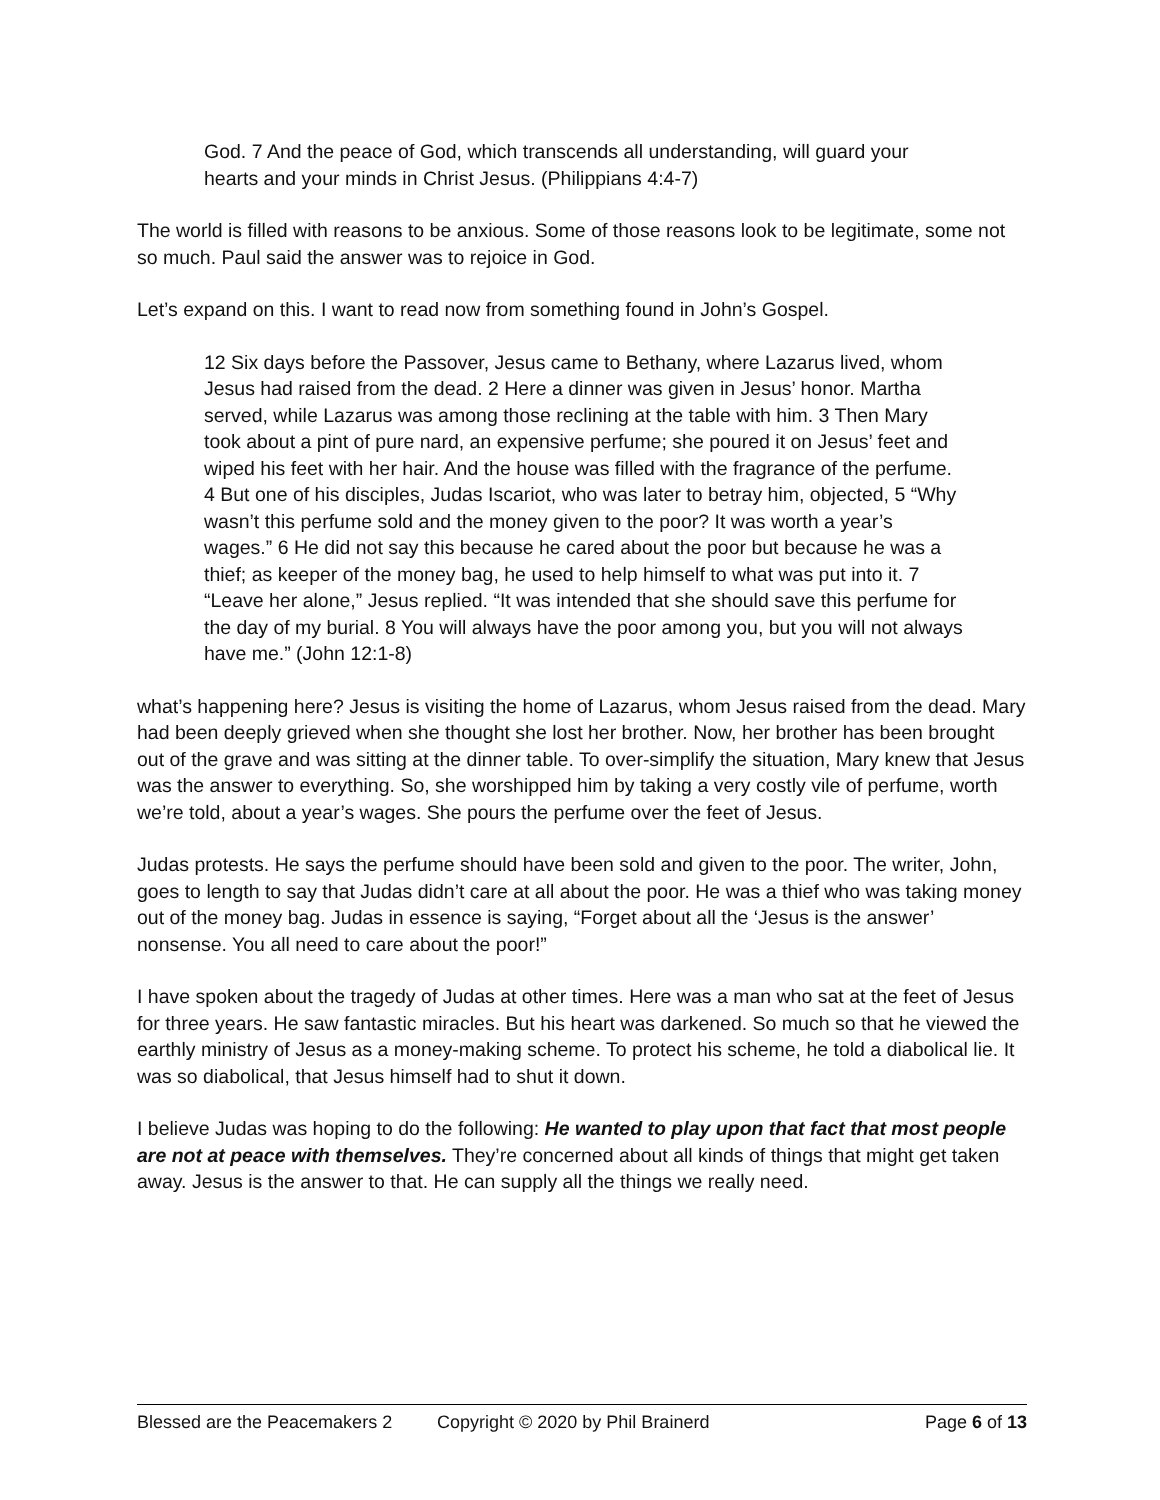God. 7 And the peace of God, which transcends all understanding, will guard your hearts and your minds in Christ Jesus. (Philippians 4:4-7)
The world is filled with reasons to be anxious. Some of those reasons look to be legitimate, some not so much. Paul said the answer was to rejoice in God.
Let’s expand on this. I want to read now from something found in John’s Gospel.
12 Six days before the Passover, Jesus came to Bethany, where Lazarus lived, whom Jesus had raised from the dead. 2 Here a dinner was given in Jesus’ honor. Martha served, while Lazarus was among those reclining at the table with him. 3 Then Mary took about a pint of pure nard, an expensive perfume; she poured it on Jesus’ feet and wiped his feet with her hair. And the house was filled with the fragrance of the perfume. 4 But one of his disciples, Judas Iscariot, who was later to betray him, objected, 5 “Why wasn’t this perfume sold and the money given to the poor? It was worth a year’s wages.” 6 He did not say this because he cared about the poor but because he was a thief; as keeper of the money bag, he used to help himself to what was put into it. 7 “Leave her alone,” Jesus replied. “It was intended that she should save this perfume for the day of my burial. 8 You will always have the poor among you, but you will not always have me.” (John 12:1-8)
what’s happening here? Jesus is visiting the home of Lazarus, whom Jesus raised from the dead. Mary had been deeply grieved when she thought she lost her brother. Now, her brother has been brought out of the grave and was sitting at the dinner table. To over-simplify the situation, Mary knew that Jesus was the answer to everything. So, she worshipped him by taking a very costly vile of perfume, worth we’re told, about a year’s wages. She pours the perfume over the feet of Jesus.
Judas protests. He says the perfume should have been sold and given to the poor. The writer, John, goes to length to say that Judas didn’t care at all about the poor. He was a thief who was taking money out of the money bag. Judas in essence is saying, “Forget about all the ‘Jesus is the answer’ nonsense. You all need to care about the poor!”
I have spoken about the tragedy of Judas at other times. Here was a man who sat at the feet of Jesus for three years. He saw fantastic miracles. But his heart was darkened. So much so that he viewed the earthly ministry of Jesus as a money-making scheme. To protect his scheme, he told a diabolical lie. It was so diabolical, that Jesus himself had to shut it down.
I believe Judas was hoping to do the following: He wanted to play upon that fact that most people are not at peace with themselves. They’re concerned about all kinds of things that might get taken away. Jesus is the answer to that. He can supply all the things we really need.
Blessed are the Peacemakers 2 Copyright © 2020 by Phil Brainerd Page 6 of 13